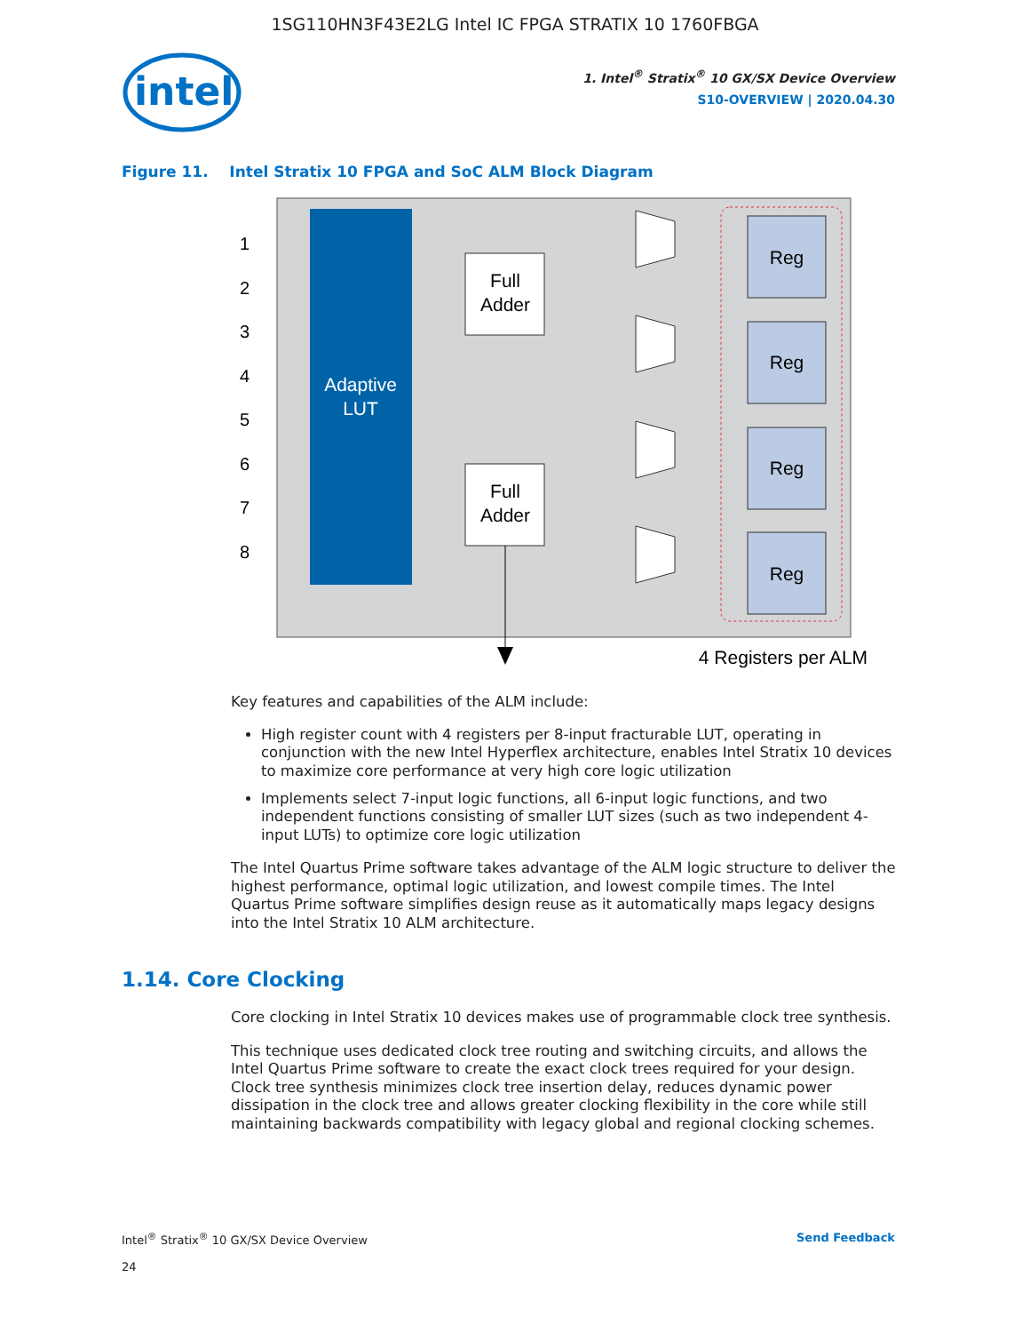1SG110HN3F43E2LG Intel IC FPGA STRATIX 10 1760FBGA
intel
1. Intel<sup>®</sup> Stratix<sup>®</sup> 10 GX/SX Device Overview
S10-OVERVIEW | 2020.04.30
Figure 11. Intel Stratix 10 FPGA and SoC ALM Block Diagram
Adaptive
LUT
1
2
3
4
5
6
7
8
Full
Adder
Full
Adder
Reg
Reg
Reg
Reg
4 Registers per ALM
Key features and capabilities of the ALM include:
High register count with 4 registers per 8-input fracturable LUT, operating in conjunction with the new Intel Hyperflex architecture, enables Intel Stratix 10 devices to maximize core performance at very high core logic utilization
Implements select 7-input logic functions, all 6-input logic functions, and two independent functions consisting of smaller LUT sizes (such as two independent 4-input LUTs) to optimize core logic utilization
The Intel Quartus Prime software takes advantage of the ALM logic structure to deliver the highest performance, optimal logic utilization, and lowest compile times. The Intel Quartus Prime software simplifies design reuse as it automatically maps legacy designs into the Intel Stratix 10 ALM architecture.
1.14. Core Clocking
Core clocking in Intel Stratix 10 devices makes use of programmable clock tree synthesis.
This technique uses dedicated clock tree routing and switching circuits, and allows the Intel Quartus Prime software to create the exact clock trees required for your design. Clock tree synthesis minimizes clock tree insertion delay, reduces dynamic power dissipation in the clock tree and allows greater clocking flexibility in the core while still maintaining backwards compatibility with legacy global and regional clocking schemes.
Intel<sup>®</sup> Stratix<sup>®</sup> 10 GX/SX Device Overview
24
Send Feedback